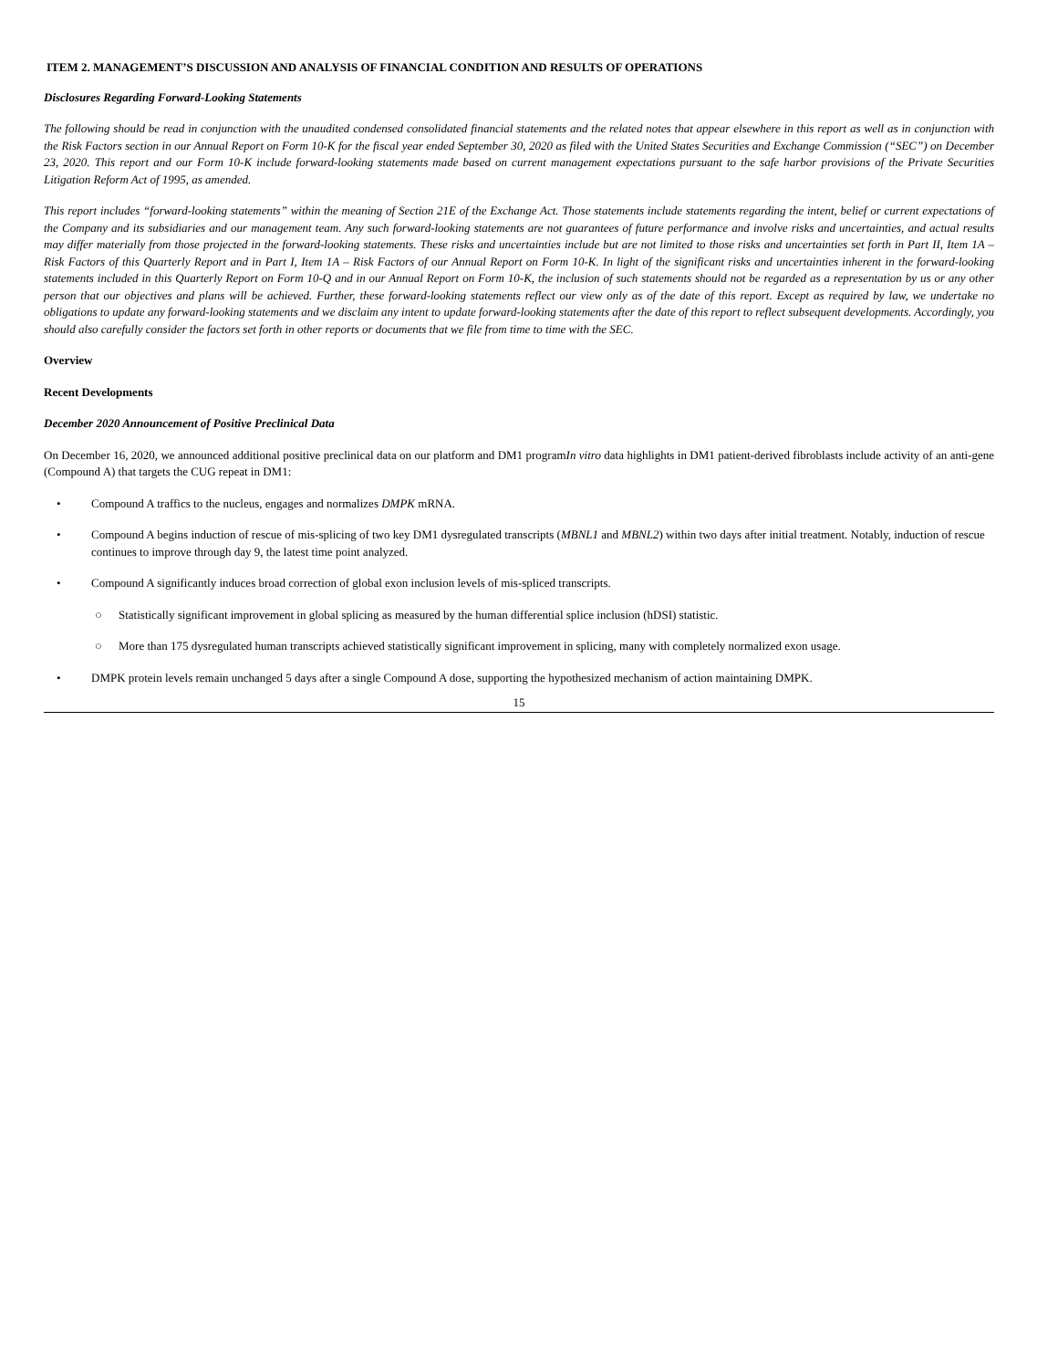ITEM 2. MANAGEMENT’S DISCUSSION AND ANALYSIS OF FINANCIAL CONDITION AND RESULTS OF OPERATIONS
Disclosures Regarding Forward-Looking Statements
The following should be read in conjunction with the unaudited condensed consolidated financial statements and the related notes that appear elsewhere in this report as well as in conjunction with the Risk Factors section in our Annual Report on Form 10-K for the fiscal year ended September 30, 2020 as filed with the United States Securities and Exchange Commission (“SEC”) on December 23, 2020. This report and our Form 10-K include forward-looking statements made based on current management expectations pursuant to the safe harbor provisions of the Private Securities Litigation Reform Act of 1995, as amended.
This report includes “forward-looking statements” within the meaning of Section 21E of the Exchange Act. Those statements include statements regarding the intent, belief or current expectations of the Company and its subsidiaries and our management team. Any such forward-looking statements are not guarantees of future performance and involve risks and uncertainties, and actual results may differ materially from those projected in the forward-looking statements. These risks and uncertainties include but are not limited to those risks and uncertainties set forth in Part II, Item 1A – Risk Factors of this Quarterly Report and in Part I, Item 1A – Risk Factors of our Annual Report on Form 10-K. In light of the significant risks and uncertainties inherent in the forward-looking statements included in this Quarterly Report on Form 10-Q and in our Annual Report on Form 10-K, the inclusion of such statements should not be regarded as a representation by us or any other person that our objectives and plans will be achieved. Further, these forward-looking statements reflect our view only as of the date of this report. Except as required by law, we undertake no obligations to update any forward-looking statements and we disclaim any intent to update forward-looking statements after the date of this report to reflect subsequent developments. Accordingly, you should also carefully consider the factors set forth in other reports or documents that we file from time to time with the SEC.
Overview
Recent Developments
December 2020 Announcement of Positive Preclinical Data
On December 16, 2020, we announced additional positive preclinical data on our platform and DM1 programIn vitro data highlights in DM1 patient-derived fibroblasts include activity of an anti-gene (Compound A) that targets the CUG repeat in DM1:
• Compound A traffics to the nucleus, engages and normalizes DMPK mRNA.
• Compound A begins induction of rescue of mis-splicing of two key DM1 dysregulated transcripts (MBNL1 and MBNL2) within two days after initial treatment. Notably, induction of rescue continues to improve through day 9, the latest time point analyzed.
• Compound A significantly induces broad correction of global exon inclusion levels of mis-spliced transcripts.
○ Statistically significant improvement in global splicing as measured by the human differential splice inclusion (hDSI) statistic.
○ More than 175 dysregulated human transcripts achieved statistically significant improvement in splicing, many with completely normalized exon usage.
• DMPK protein levels remain unchanged 5 days after a single Compound A dose, supporting the hypothesized mechanism of action maintaining DMPK.
15